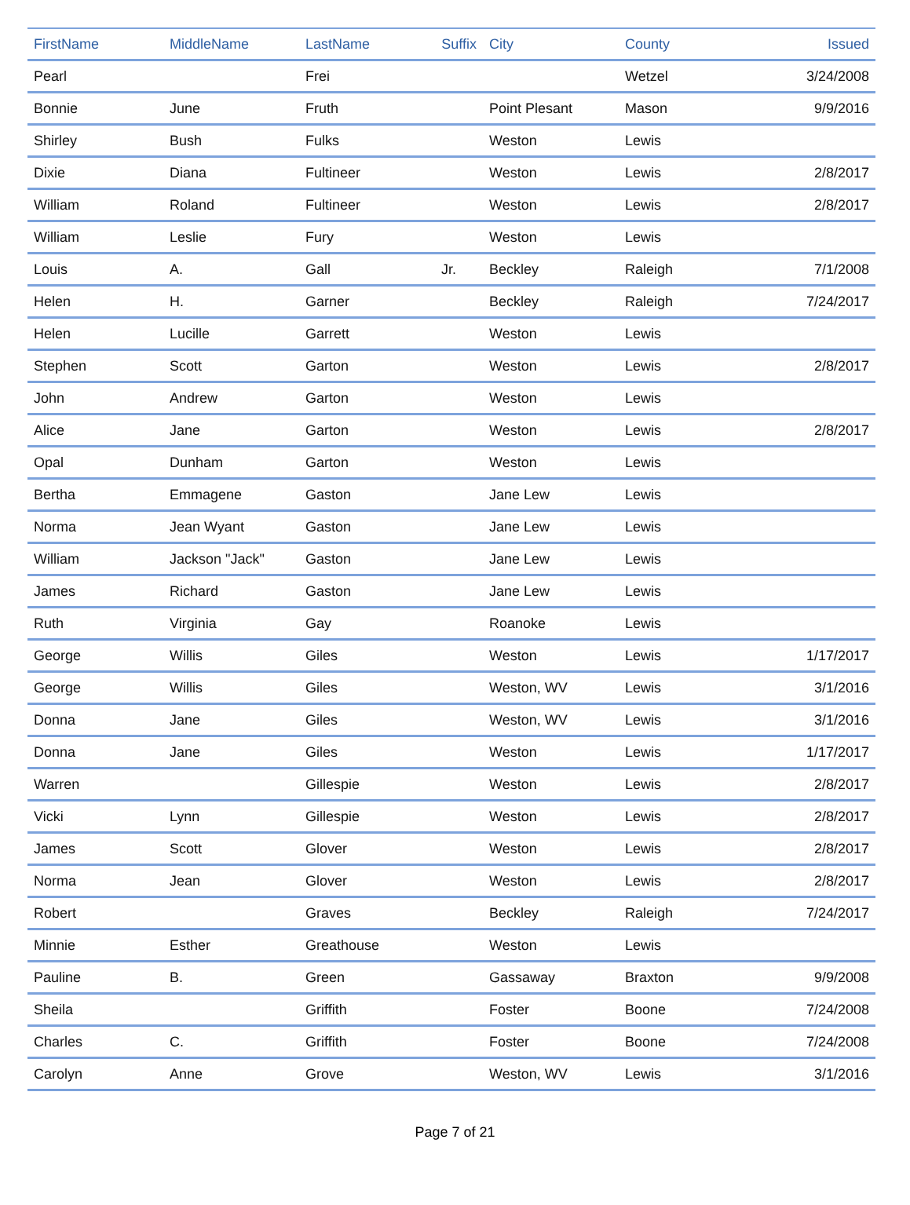| FirstName | MiddleName | LastName | Suffix | City | County | Issued |
| --- | --- | --- | --- | --- | --- | --- |
| Pearl | | Frei | | | Wetzel | 3/24/2008 |
| Bonnie | June | Fruth | | Point Plesant | Mason | 9/9/2016 |
| Shirley | Bush | Fulks | | Weston | Lewis | |
| Dixie | Diana | Fultineer | | Weston | Lewis | 2/8/2017 |
| William | Roland | Fultineer | | Weston | Lewis | 2/8/2017 |
| William | Leslie | Fury | | Weston | Lewis | |
| Louis | A. | Gall | Jr. | Beckley | Raleigh | 7/1/2008 |
| Helen | H. | Garner | | Beckley | Raleigh | 7/24/2017 |
| Helen | Lucille | Garrett | | Weston | Lewis | |
| Stephen | Scott | Garton | | Weston | Lewis | 2/8/2017 |
| John | Andrew | Garton | | Weston | Lewis | |
| Alice | Jane | Garton | | Weston | Lewis | 2/8/2017 |
| Opal | Dunham | Garton | | Weston | Lewis | |
| Bertha | Emmagene | Gaston | | Jane Lew | Lewis | |
| Norma | Jean Wyant | Gaston | | Jane Lew | Lewis | |
| William | Jackson "Jack" | Gaston | | Jane Lew | Lewis | |
| James | Richard | Gaston | | Jane Lew | Lewis | |
| Ruth | Virginia | Gay | | Roanoke | Lewis | |
| George | Willis | Giles | | Weston | Lewis | 1/17/2017 |
| George | Willis | Giles | | Weston, WV | Lewis | 3/1/2016 |
| Donna | Jane | Giles | | Weston, WV | Lewis | 3/1/2016 |
| Donna | Jane | Giles | | Weston | Lewis | 1/17/2017 |
| Warren | | Gillespie | | Weston | Lewis | 2/8/2017 |
| Vicki | Lynn | Gillespie | | Weston | Lewis | 2/8/2017 |
| James | Scott | Glover | | Weston | Lewis | 2/8/2017 |
| Norma | Jean | Glover | | Weston | Lewis | 2/8/2017 |
| Robert | | Graves | | Beckley | Raleigh | 7/24/2017 |
| Minnie | Esther | Greathouse | | Weston | Lewis | |
| Pauline | B. | Green | | Gassaway | Braxton | 9/9/2008 |
| Sheila | | Griffith | | Foster | Boone | 7/24/2008 |
| Charles | C. | Griffith | | Foster | Boone | 7/24/2008 |
| Carolyn | Anne | Grove | | Weston, WV | Lewis | 3/1/2016 |
Page 7 of 21